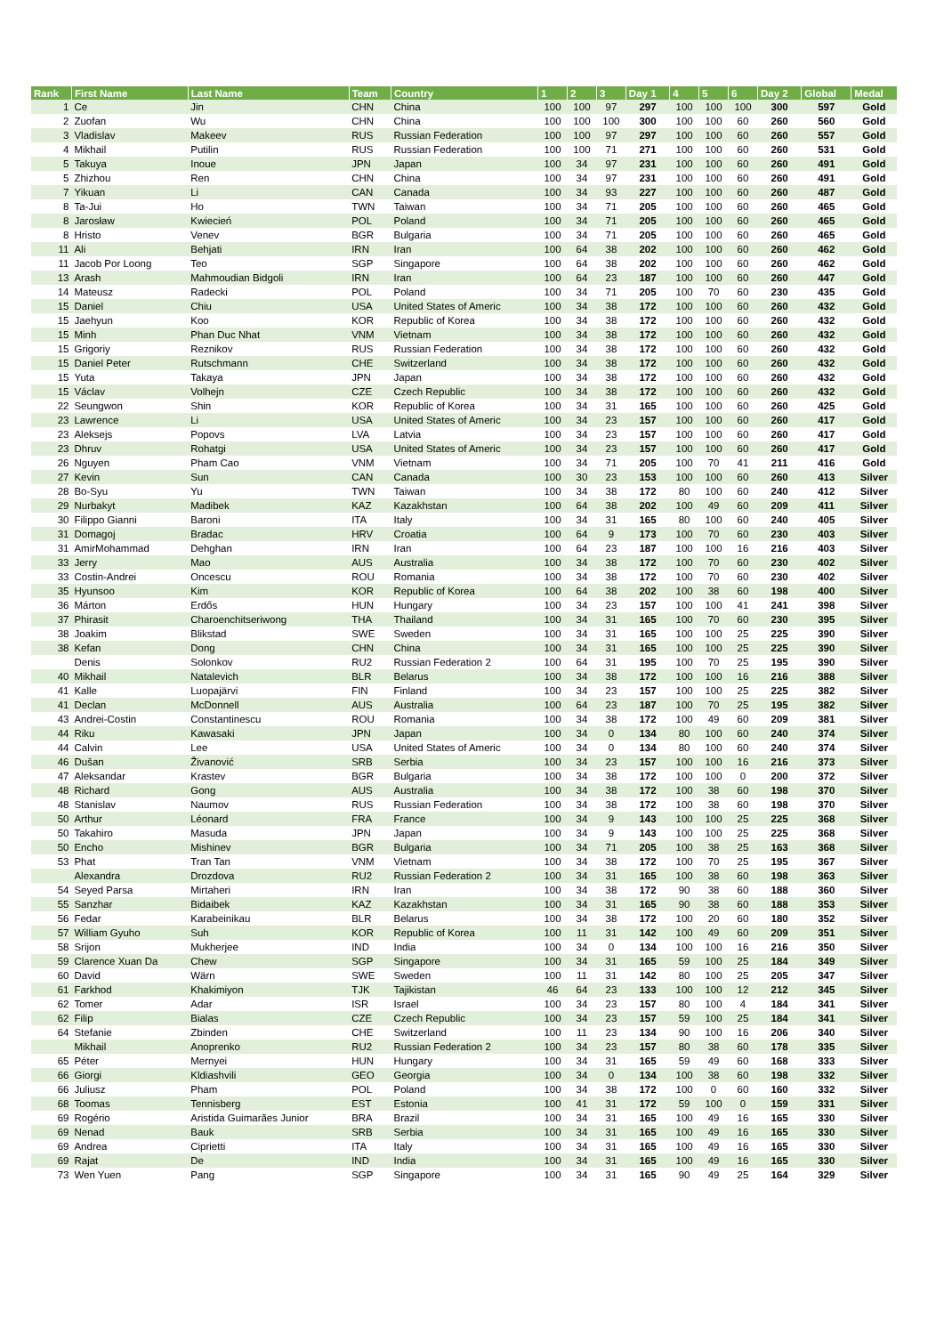| Rank | First Name | Last Name | Team | Country | 1 | 2 | 3 | Day 1 | 4 | 5 | 6 | Day 2 | Global | Medal |
| --- | --- | --- | --- | --- | --- | --- | --- | --- | --- | --- | --- | --- | --- | --- |
| 1 | Ce | Jin | CHN | China | 100 | 100 | 97 | 297 | 100 | 100 | 100 | 300 | 597 | Gold |
| 2 | Zuofan | Wu | CHN | China | 100 | 100 | 100 | 300 | 100 | 100 | 60 | 260 | 560 | Gold |
| 3 | Vladislav | Makeev | RUS | Russian Federation | 100 | 100 | 97 | 297 | 100 | 100 | 60 | 260 | 557 | Gold |
| 4 | Mikhail | Putilin | RUS | Russian Federation | 100 | 100 | 71 | 271 | 100 | 100 | 60 | 260 | 531 | Gold |
| 5 | Takuya | Inoue | JPN | Japan | 100 | 34 | 97 | 231 | 100 | 100 | 60 | 260 | 491 | Gold |
| 5 | Zhizhou | Ren | CHN | China | 100 | 34 | 97 | 231 | 100 | 100 | 60 | 260 | 491 | Gold |
| 7 | Yikuan | Li | CAN | Canada | 100 | 34 | 93 | 227 | 100 | 100 | 60 | 260 | 487 | Gold |
| 8 | Ta-Jui | Ho | TWN | Taiwan | 100 | 34 | 71 | 205 | 100 | 100 | 60 | 260 | 465 | Gold |
| 8 | Jarosław | Kwiecień | POL | Poland | 100 | 34 | 71 | 205 | 100 | 100 | 60 | 260 | 465 | Gold |
| 8 | Hristo | Venev | BGR | Bulgaria | 100 | 34 | 71 | 205 | 100 | 100 | 60 | 260 | 465 | Gold |
| 11 | Ali | Behjati | IRN | Iran | 100 | 64 | 38 | 202 | 100 | 100 | 60 | 260 | 462 | Gold |
| 11 | Jacob Por Loong | Teo | SGP | Singapore | 100 | 64 | 38 | 202 | 100 | 100 | 60 | 260 | 462 | Gold |
| 13 | Arash | Mahmoudian Bidgoli | IRN | Iran | 100 | 64 | 23 | 187 | 100 | 100 | 60 | 260 | 447 | Gold |
| 14 | Mateusz | Radecki | POL | Poland | 100 | 34 | 71 | 205 | 100 | 70 | 60 | 230 | 435 | Gold |
| 15 | Daniel | Chiu | USA | United States of Americ | 100 | 34 | 38 | 172 | 100 | 100 | 60 | 260 | 432 | Gold |
| 15 | Jaehyun | Koo | KOR | Republic of Korea | 100 | 34 | 38 | 172 | 100 | 100 | 60 | 260 | 432 | Gold |
| 15 | Minh | Phan Duc Nhat | VNM | Vietnam | 100 | 34 | 38 | 172 | 100 | 100 | 60 | 260 | 432 | Gold |
| 15 | Grigoriy | Reznikov | RUS | Russian Federation | 100 | 34 | 38 | 172 | 100 | 100 | 60 | 260 | 432 | Gold |
| 15 | Daniel Peter | Rutschmann | CHE | Switzerland | 100 | 34 | 38 | 172 | 100 | 100 | 60 | 260 | 432 | Gold |
| 15 | Yuta | Takaya | JPN | Japan | 100 | 34 | 38 | 172 | 100 | 100 | 60 | 260 | 432 | Gold |
| 15 | Václav | Volhejn | CZE | Czech Republic | 100 | 34 | 38 | 172 | 100 | 100 | 60 | 260 | 432 | Gold |
| 22 | Seungwon | Shin | KOR | Republic of Korea | 100 | 34 | 31 | 165 | 100 | 100 | 60 | 260 | 425 | Gold |
| 23 | Lawrence | Li | USA | United States of Americ | 100 | 34 | 23 | 157 | 100 | 100 | 60 | 260 | 417 | Gold |
| 23 | Aleksejs | Popovs | LVA | Latvia | 100 | 34 | 23 | 157 | 100 | 100 | 60 | 260 | 417 | Gold |
| 23 | Dhruv | Rohatgi | USA | United States of Americ | 100 | 34 | 23 | 157 | 100 | 100 | 60 | 260 | 417 | Gold |
| 26 | Nguyen | Pham Cao | VNM | Vietnam | 100 | 34 | 71 | 205 | 100 | 70 | 41 | 211 | 416 | Gold |
| 27 | Kevin | Sun | CAN | Canada | 100 | 30 | 23 | 153 | 100 | 100 | 60 | 260 | 413 | Silver |
| 28 | Bo-Syu | Yu | TWN | Taiwan | 100 | 34 | 38 | 172 | 80 | 100 | 60 | 240 | 412 | Silver |
| 29 | Nurbakyt | Madibek | KAZ | Kazakhstan | 100 | 64 | 38 | 202 | 100 | 49 | 60 | 209 | 411 | Silver |
| 30 | Filippo Gianni | Baroni | ITA | Italy | 100 | 34 | 31 | 165 | 80 | 100 | 60 | 240 | 405 | Silver |
| 31 | Domagoj | Bradac | HRV | Croatia | 100 | 64 | 9 | 173 | 100 | 70 | 60 | 230 | 403 | Silver |
| 31 | AmirMohammad | Dehghan | IRN | Iran | 100 | 64 | 23 | 187 | 100 | 100 | 16 | 216 | 403 | Silver |
| 33 | Jerry | Mao | AUS | Australia | 100 | 34 | 38 | 172 | 100 | 70 | 60 | 230 | 402 | Silver |
| 33 | Costin-Andrei | Oncescu | ROU | Romania | 100 | 34 | 38 | 172 | 100 | 70 | 60 | 230 | 402 | Silver |
| 35 | Hyunsoo | Kim | KOR | Republic of Korea | 100 | 64 | 38 | 202 | 100 | 38 | 60 | 198 | 400 | Silver |
| 36 | Márton | Erdős | HUN | Hungary | 100 | 34 | 23 | 157 | 100 | 100 | 41 | 241 | 398 | Silver |
| 37 | Phirasit | Charoenchitseriwong | THA | Thailand | 100 | 34 | 31 | 165 | 100 | 70 | 60 | 230 | 395 | Silver |
| 38 | Joakim | Blikstad | SWE | Sweden | 100 | 34 | 31 | 165 | 100 | 100 | 25 | 225 | 390 | Silver |
| 38 | Kefan | Dong | CHN | China | 100 | 34 | 31 | 165 | 100 | 100 | 25 | 225 | 390 | Silver |
| | Denis | Solonkov | RU2 | Russian Federation 2 | 100 | 64 | 31 | 195 | 100 | 70 | 25 | 195 | 390 | Silver |
| 40 | Mikhail | Natalevich | BLR | Belarus | 100 | 34 | 38 | 172 | 100 | 100 | 16 | 216 | 388 | Silver |
| 41 | Kalle | Luopajärvi | FIN | Finland | 100 | 34 | 23 | 157 | 100 | 100 | 25 | 225 | 382 | Silver |
| 41 | Declan | McDonnell | AUS | Australia | 100 | 64 | 23 | 187 | 100 | 70 | 25 | 195 | 382 | Silver |
| 43 | Andrei-Costin | Constantinescu | ROU | Romania | 100 | 34 | 38 | 172 | 100 | 49 | 60 | 209 | 381 | Silver |
| 44 | Riku | Kawasaki | JPN | Japan | 100 | 34 | 0 | 134 | 80 | 100 | 60 | 240 | 374 | Silver |
| 44 | Calvin | Lee | USA | United States of Americ | 100 | 34 | 0 | 134 | 80 | 100 | 60 | 240 | 374 | Silver |
| 46 | Dušan | Živanović | SRB | Serbia | 100 | 34 | 23 | 157 | 100 | 100 | 16 | 216 | 373 | Silver |
| 47 | Aleksandar | Krastev | BGR | Bulgaria | 100 | 34 | 38 | 172 | 100 | 100 | 0 | 200 | 372 | Silver |
| 48 | Richard | Gong | AUS | Australia | 100 | 34 | 38 | 172 | 100 | 38 | 60 | 198 | 370 | Silver |
| 48 | Stanislav | Naumov | RUS | Russian Federation | 100 | 34 | 38 | 172 | 100 | 38 | 60 | 198 | 370 | Silver |
| 50 | Arthur | Léonard | FRA | France | 100 | 34 | 9 | 143 | 100 | 100 | 25 | 225 | 368 | Silver |
| 50 | Takahiro | Masuda | JPN | Japan | 100 | 34 | 9 | 143 | 100 | 100 | 25 | 225 | 368 | Silver |
| 50 | Encho | Mishinev | BGR | Bulgaria | 100 | 34 | 71 | 205 | 100 | 38 | 25 | 163 | 368 | Silver |
| 53 | Phat | Tran Tan | VNM | Vietnam | 100 | 34 | 38 | 172 | 100 | 70 | 25 | 195 | 367 | Silver |
| | Alexandra | Drozdova | RU2 | Russian Federation 2 | 100 | 34 | 31 | 165 | 100 | 38 | 60 | 198 | 363 | Silver |
| 54 | Seyed Parsa | Mirtaheri | IRN | Iran | 100 | 34 | 38 | 172 | 90 | 38 | 60 | 188 | 360 | Silver |
| 55 | Sanzhar | Bidaibek | KAZ | Kazakhstan | 100 | 34 | 31 | 165 | 90 | 38 | 60 | 188 | 353 | Silver |
| 56 | Fedar | Karabeinikau | BLR | Belarus | 100 | 34 | 38 | 172 | 100 | 20 | 60 | 180 | 352 | Silver |
| 57 | William Gyuho | Suh | KOR | Republic of Korea | 100 | 11 | 31 | 142 | 100 | 49 | 60 | 209 | 351 | Silver |
| 58 | Srijon | Mukherjee | IND | India | 100 | 34 | 0 | 134 | 100 | 100 | 16 | 216 | 350 | Silver |
| 59 | Clarence Xuan Da | Chew | SGP | Singapore | 100 | 34 | 31 | 165 | 59 | 100 | 25 | 184 | 349 | Silver |
| 60 | David | Wärn | SWE | Sweden | 100 | 11 | 31 | 142 | 80 | 100 | 25 | 205 | 347 | Silver |
| 61 | Farkhod | Khakimiyon | TJK | Tajikistan | 46 | 64 | 23 | 133 | 100 | 100 | 12 | 212 | 345 | Silver |
| 62 | Tomer | Adar | ISR | Israel | 100 | 34 | 23 | 157 | 80 | 100 | 4 | 184 | 341 | Silver |
| 62 | Filip | Bialas | CZE | Czech Republic | 100 | 34 | 23 | 157 | 59 | 100 | 25 | 184 | 341 | Silver |
| 64 | Stefanie | Zbinden | CHE | Switzerland | 100 | 11 | 23 | 134 | 90 | 100 | 16 | 206 | 340 | Silver |
| | Mikhail | Anoprenko | RU2 | Russian Federation 2 | 100 | 34 | 23 | 157 | 80 | 38 | 60 | 178 | 335 | Silver |
| 65 | Péter | Mernyei | HUN | Hungary | 100 | 34 | 31 | 165 | 59 | 49 | 60 | 168 | 333 | Silver |
| 66 | Giorgi | Kldiashvili | GEO | Georgia | 100 | 34 | 0 | 134 | 100 | 38 | 60 | 198 | 332 | Silver |
| 66 | Juliusz | Pham | POL | Poland | 100 | 34 | 38 | 172 | 100 | 0 | 60 | 160 | 332 | Silver |
| 68 | Toomas | Tennisberg | EST | Estonia | 100 | 41 | 31 | 172 | 59 | 100 | 0 | 159 | 331 | Silver |
| 69 | Rogério | Aristida Guimarães Junior | BRA | Brazil | 100 | 34 | 31 | 165 | 100 | 49 | 16 | 165 | 330 | Silver |
| 69 | Nenad | Bauk | SRB | Serbia | 100 | 34 | 31 | 165 | 100 | 49 | 16 | 165 | 330 | Silver |
| 69 | Andrea | Ciprietti | ITA | Italy | 100 | 34 | 31 | 165 | 100 | 49 | 16 | 165 | 330 | Silver |
| 69 | Rajat | De | IND | India | 100 | 34 | 31 | 165 | 100 | 49 | 16 | 165 | 330 | Silver |
| 73 | Wen Yuen | Pang | SGP | Singapore | 100 | 34 | 31 | 165 | 90 | 49 | 25 | 164 | 329 | Silver |